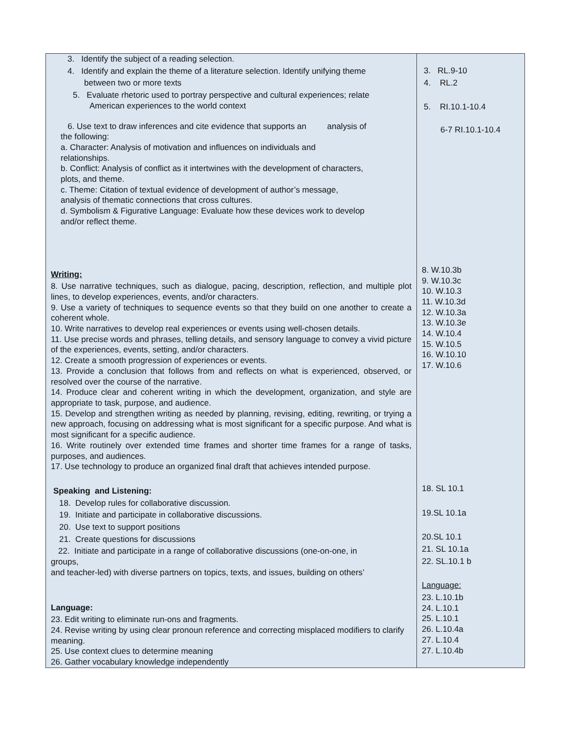| 3. Identify the subject of a reading selection. 4. Identify and explain the theme of a literature selection. Identify unifying theme between two or more texts 5. Evaluate rhetoric used to portray perspective and cultural experiences; relate American experiences to the world context 6. Use text to draw inferences and cite evidence that supports an analysis of the following: a. Character: Analysis of motivation and influences on individuals and relationships. b. Conflict: Analysis of conflict as it intertwines with the development of characters, plots, and theme. c. Theme: Citation of textual evidence of development of author’s message, analysis of thematic connections that cross cultures. d. Symbolism & Figurative Language: Evaluate how these devices work to develop and/or reflect theme. Writing: 8. Use narrative techniques, such as dialogue, pacing, description, reflection, and multiple plot lines, to develop experiences, events, and/or characters. 9. Use a variety of techniques to sequence events so that they build on one another to create a coherent whole. 10. Write narratives to develop real experiences or events using well-chosen details. 11. Use precise words and phrases, telling details, and sensory language to convey a vivid picture of the experiences, events, setting, and/or characters. 12. Create a smooth progression of experiences or events. 13. Provide a conclusion that follows from and reflects on what is experienced, observed, or resolved over the course of the narrative. 14. Produce clear and coherent writing in which the development, organization, and style are appropriate to task, purpose, and audience. 15. Develop and strengthen writing as needed by planning, revising, editing, rewriting, or trying a new approach, focusing on addressing what is most significant for a specific purpose. And what is most significant for a specific audience. 16. Write routinely over extended time frames and shorter time frames for a range of tasks, purposes, and audiences. 17. Use technology to produce an organized final draft that achieves intended purpose. Speaking and Listening: 18. Develop rules for collaborative discussion. 19. Initiate and participate in collaborative discussions. 20. Use text to support positions 21. Create questions for discussions 22. Initiate and participate in a range of collaborative discussions (one-on-one, in groups, and teacher-led) with diverse partners on topics, texts, and issues, building on others’ Language: 23. Edit writing to eliminate run-ons and fragments. 24. Revise writing by using clear pronoun reference and correcting misplaced modifiers to clarify meaning. 25. Use context clues to determine meaning 26. Gather vocabulary knowledge independently | 3. RL.9-10 4. RL.2 5. RI.10.1-10.4 6-7 RI.10.1-10.4 8. W.10.3b 9. W.10.3c 10. W.10.3 11. W.10.3d 12. W.10.3a 13. W.10.3e 14. W.10.4 15. W.10.5 16. W.10.10 17. W.10.6 18. SL 10.1 19.SL 10.1a 20.SL 10.1 21. SL 10.1a 22. SL.10.1 b Language: 23. L.10.1b 24. L.10.1 25. L.10.1 26. L.10.4a 27. L.10.4 27. L.10.4b |